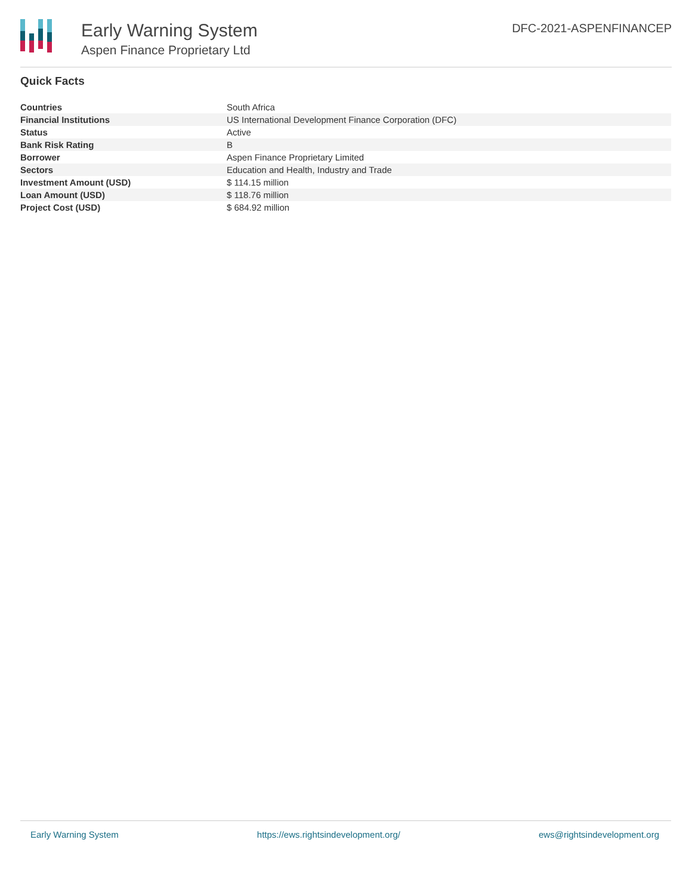Early Warning System
Aspen Finance Proprietary Ltd
DFC-2021-ASPENFINANCEP
Quick Facts
| Countries | South Africa |
| Financial Institutions | US International Development Finance Corporation (DFC) |
| Status | Active |
| Bank Risk Rating | B |
| Borrower | Aspen Finance Proprietary Limited |
| Sectors | Education and Health, Industry and Trade |
| Investment Amount (USD) | $ 114.15 million |
| Loan Amount (USD) | $ 118.76 million |
| Project Cost (USD) | $ 684.92 million |
Early Warning System https://ews.rightsindevelopment.org/ ews@rightsindevelopment.org